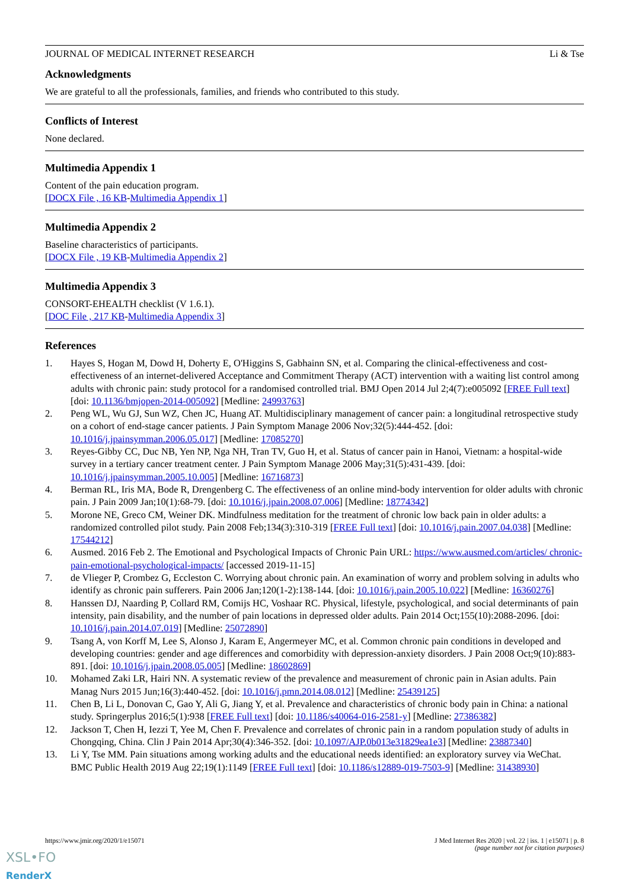JOURNAL OF MEDICAL INTERNET RESEARCH Li & Tse
Acknowledgments
We are grateful to all the professionals, families, and friends who contributed to this study.
Conflicts of Interest
None declared.
Multimedia Appendix 1
Content of the pain education program.
[DOCX File , 16 KB-Multimedia Appendix 1]
Multimedia Appendix 2
Baseline characteristics of participants.
[DOCX File , 19 KB-Multimedia Appendix 2]
Multimedia Appendix 3
CONSORT-EHEALTH checklist (V 1.6.1).
[DOC File , 217 KB-Multimedia Appendix 3]
References
1. Hayes S, Hogan M, Dowd H, Doherty E, O'Higgins S, Gabhainn SN, et al. Comparing the clinical-effectiveness and cost-effectiveness of an internet-delivered Acceptance and Commitment Therapy (ACT) intervention with a waiting list control among adults with chronic pain: study protocol for a randomised controlled trial. BMJ Open 2014 Jul 2;4(7):e005092 [FREE Full text] [doi: 10.1136/bmjopen-2014-005092] [Medline: 24993763]
2. Peng WL, Wu GJ, Sun WZ, Chen JC, Huang AT. Multidisciplinary management of cancer pain: a longitudinal retrospective study on a cohort of end-stage cancer patients. J Pain Symptom Manage 2006 Nov;32(5):444-452. [doi: 10.1016/j.jpainsymman.2006.05.017] [Medline: 17085270]
3. Reyes-Gibby CC, Duc NB, Yen NP, Nga NH, Tran TV, Guo H, et al. Status of cancer pain in Hanoi, Vietnam: a hospital-wide survey in a tertiary cancer treatment center. J Pain Symptom Manage 2006 May;31(5):431-439. [doi: 10.1016/j.jpainsymman.2005.10.005] [Medline: 16716873]
4. Berman RL, Iris MA, Bode R, Drengenberg C. The effectiveness of an online mind-body intervention for older adults with chronic pain. J Pain 2009 Jan;10(1):68-79. [doi: 10.1016/j.jpain.2008.07.006] [Medline: 18774342]
5. Morone NE, Greco CM, Weiner DK. Mindfulness meditation for the treatment of chronic low back pain in older adults: a randomized controlled pilot study. Pain 2008 Feb;134(3):310-319 [FREE Full text] [doi: 10.1016/j.pain.2007.04.038] [Medline: 17544212]
6. Ausmed. 2016 Feb 2. The Emotional and Psychological Impacts of Chronic Pain URL: https://www.ausmed.com/articles/ chronic-pain-emotional-psychological-impacts/ [accessed 2019-11-15]
7. de Vlieger P, Crombez G, Eccleston C. Worrying about chronic pain. An examination of worry and problem solving in adults who identify as chronic pain sufferers. Pain 2006 Jan;120(1-2):138-144. [doi: 10.1016/j.pain.2005.10.022] [Medline: 16360276]
8. Hanssen DJ, Naarding P, Collard RM, Comijs HC, Voshaar RC. Physical, lifestyle, psychological, and social determinants of pain intensity, pain disability, and the number of pain locations in depressed older adults. Pain 2014 Oct;155(10):2088-2096. [doi: 10.1016/j.pain.2014.07.019] [Medline: 25072890]
9. Tsang A, von Korff M, Lee S, Alonso J, Karam E, Angermeyer MC, et al. Common chronic pain conditions in developed and developing countries: gender and age differences and comorbidity with depression-anxiety disorders. J Pain 2008 Oct;9(10):883-891. [doi: 10.1016/j.jpain.2008.05.005] [Medline: 18602869]
10. Mohamed Zaki LR, Hairi NN. A systematic review of the prevalence and measurement of chronic pain in Asian adults. Pain Manag Nurs 2015 Jun;16(3):440-452. [doi: 10.1016/j.pmn.2014.08.012] [Medline: 25439125]
11. Chen B, Li L, Donovan C, Gao Y, Ali G, Jiang Y, et al. Prevalence and characteristics of chronic body pain in China: a national study. Springerplus 2016;5(1):938 [FREE Full text] [doi: 10.1186/s40064-016-2581-y] [Medline: 27386382]
12. Jackson T, Chen H, Iezzi T, Yee M, Chen F. Prevalence and correlates of chronic pain in a random population study of adults in Chongqing, China. Clin J Pain 2014 Apr;30(4):346-352. [doi: 10.1097/AJP.0b013e31829ea1e3] [Medline: 23887340]
13. Li Y, Tse MM. Pain situations among working adults and the educational needs identified: an exploratory survey via WeChat. BMC Public Health 2019 Aug 22;19(1):1149 [FREE Full text] [doi: 10.1186/s12889-019-7503-9] [Medline: 31438930]
https://www.jmir.org/2020/1/e15071 J Med Internet Res 2020 | vol. 22 | iss. 1 | e15071 | p. 8
(page number not for citation purposes)
XSL•FO
RenderX